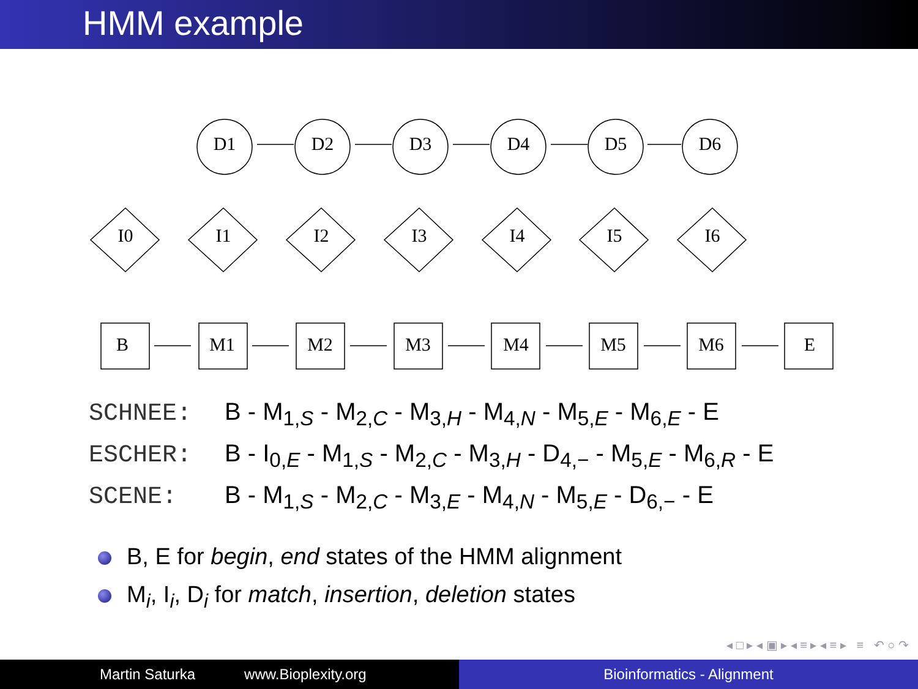HMM example
B
E
M1
M2
M3
M4
M5
M6
D1
D2
D3
D4
D5
D6
I0
I1
I2
I3
I4
I5
I6
SCHNEE: B - M<sub>1,S</sub> - M<sub>2,C</sub> - M<sub>3,H</sub> - M<sub>4,N</sub> - M<sub>5,E</sub> - M<sub>6,E</sub> - E
ESCHER: B - I<sub>0,E</sub> - M<sub>1,S</sub> - M<sub>2,C</sub> - M<sub>3,H</sub> - D<sub>4,−</sub> - M<sub>5,E</sub> - M<sub>6,R</sub> - E
SCENE: B - M<sub>1,S</sub> - M<sub>2,C</sub> - M<sub>3,E</sub> - M<sub>4,N</sub> - M<sub>5,E</sub> - D<sub>6,−</sub> - E
B, E for begin, end states of the HMM alignment
M<sub>i</sub>, I<sub>i</sub>, D<sub>i</sub> for match, insertion, deletion states
◂ □ ▸ ◂ ▣ ▸ ◂ ≡ ▸ ◂ ≡ ▸ ≡ ↶ ○ ↷
Martin Saturka www.Bioplexity.org Bioinformatics - Alignment